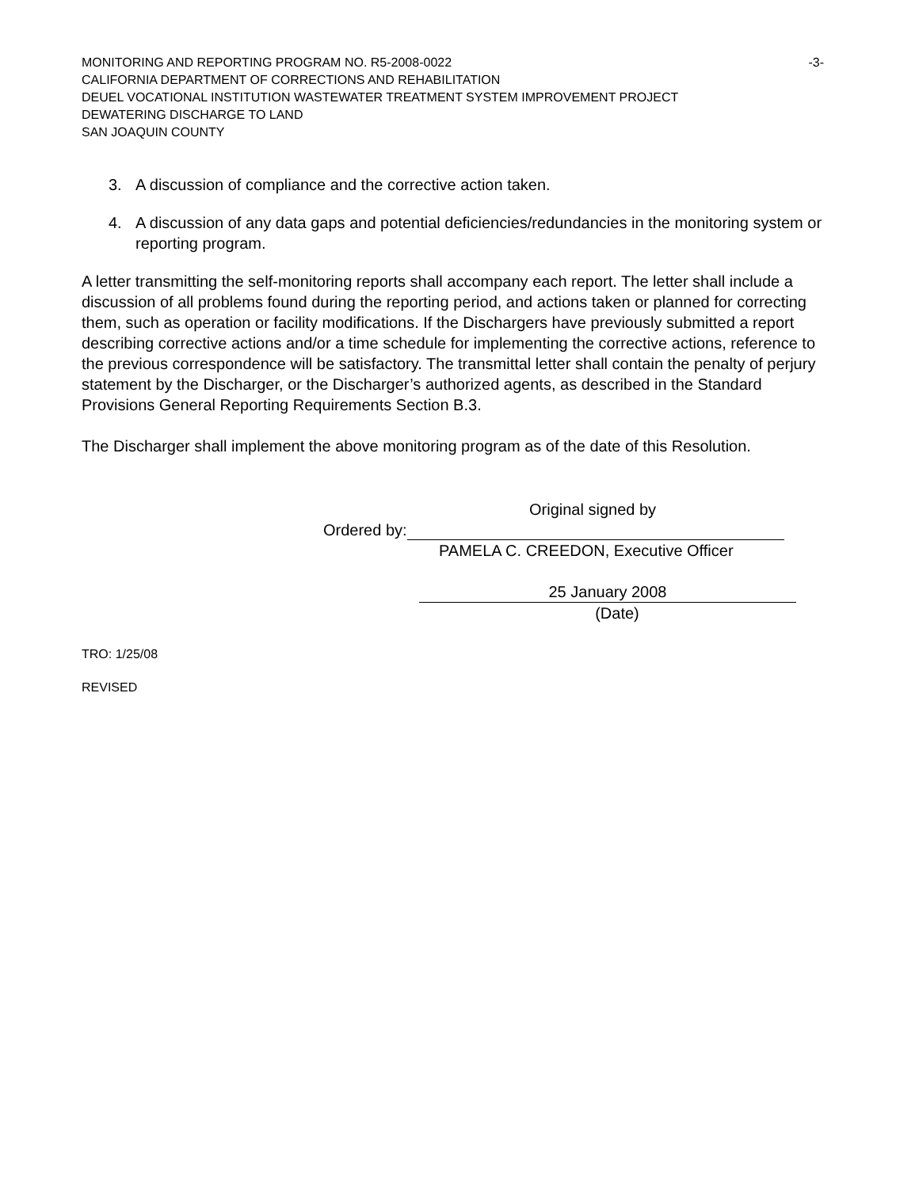MONITORING AND REPORTING PROGRAM NO. R5-2008-0022 -3-
CALIFORNIA DEPARTMENT OF CORRECTIONS AND REHABILITATION
DEUEL VOCATIONAL INSTITUTION WASTEWATER TREATMENT SYSTEM IMPROVEMENT PROJECT
DEWATERING DISCHARGE TO LAND
SAN JOAQUIN COUNTY
3. A discussion of compliance and the corrective action taken.
4. A discussion of any data gaps and potential deficiencies/redundancies in the monitoring system or reporting program.
A letter transmitting the self-monitoring reports shall accompany each report. The letter shall include a discussion of all problems found during the reporting period, and actions taken or planned for correcting them, such as operation or facility modifications. If the Dischargers have previously submitted a report describing corrective actions and/or a time schedule for implementing the corrective actions, reference to the previous correspondence will be satisfactory. The transmittal letter shall contain the penalty of perjury statement by the Discharger, or the Discharger’s authorized agents, as described in the Standard Provisions General Reporting Requirements Section B.3.
The Discharger shall implement the above monitoring program as of the date of this Resolution.
Original signed by
Ordered by:
PAMELA C. CREEDON, Executive Officer
25 January 2008
(Date)
TRO: 1/25/08
REVISED